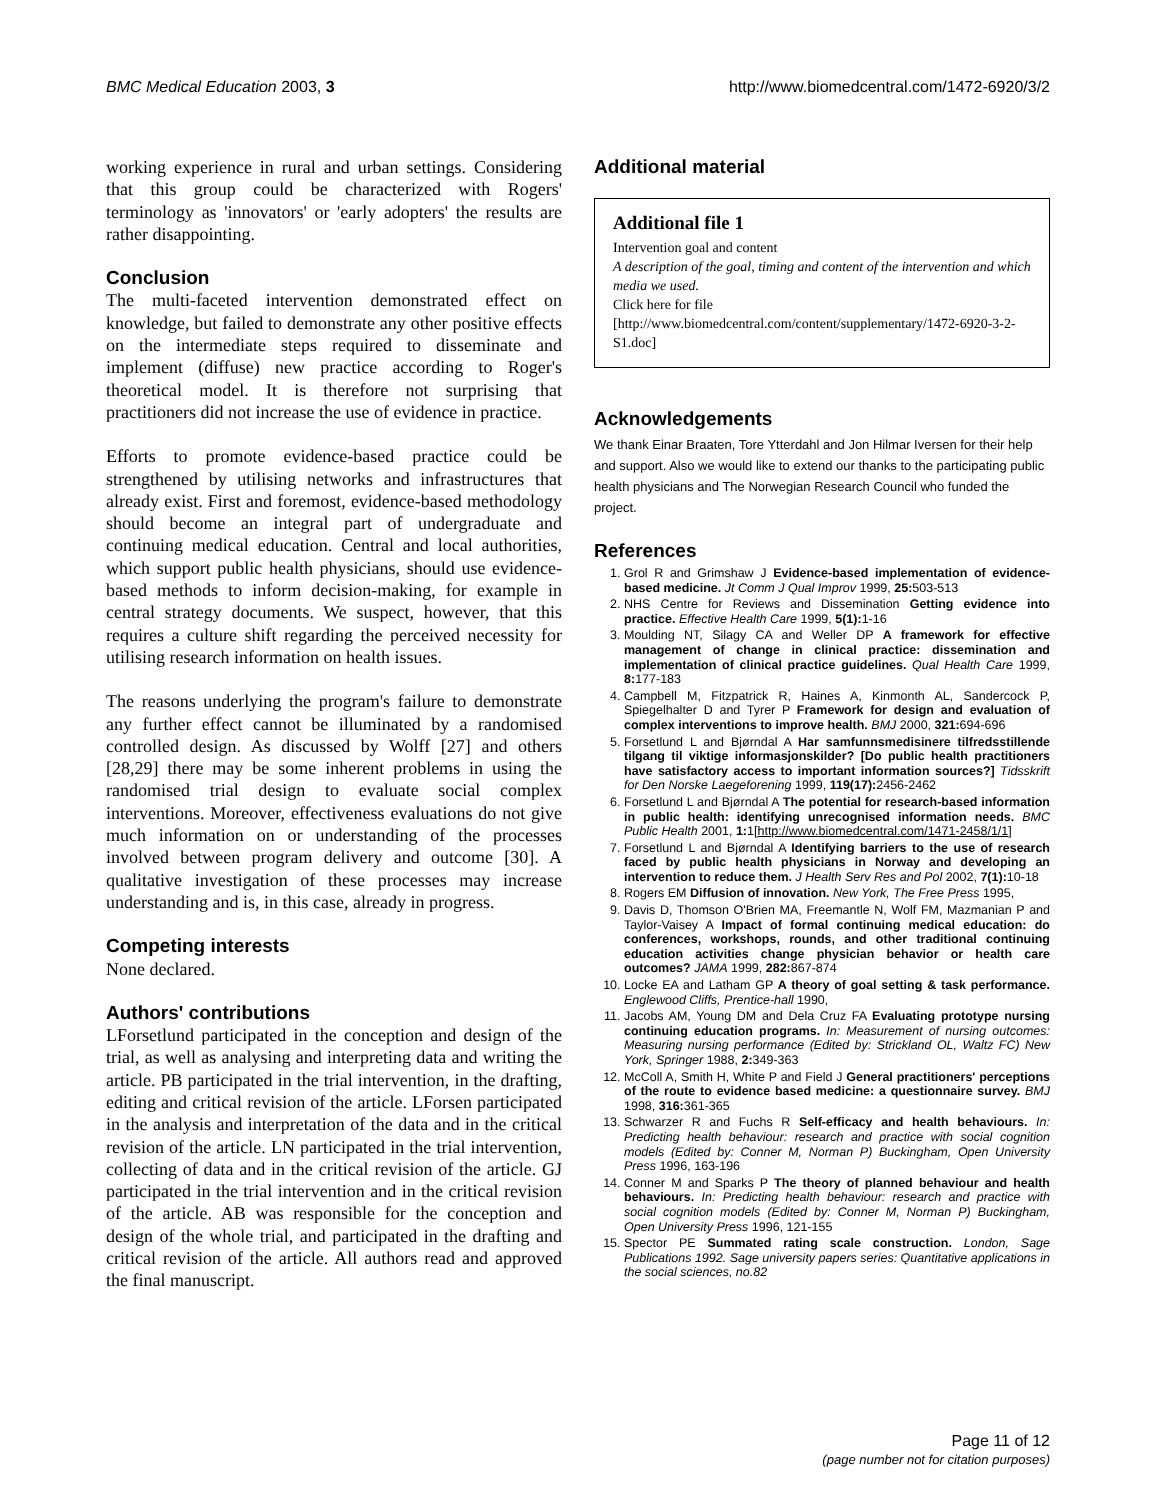BMC Medical Education 2003, 3 http://www.biomedcentral.com/1472-6920/3/2
working experience in rural and urban settings. Considering that this group could be characterized with Rogers' terminology as 'innovators' or 'early adopters' the results are rather disappointing.
Conclusion
The multi-faceted intervention demonstrated effect on knowledge, but failed to demonstrate any other positive effects on the intermediate steps required to disseminate and implement (diffuse) new practice according to Roger's theoretical model. It is therefore not surprising that practitioners did not increase the use of evidence in practice.
Efforts to promote evidence-based practice could be strengthened by utilising networks and infrastructures that already exist. First and foremost, evidence-based methodology should become an integral part of undergraduate and continuing medical education. Central and local authorities, which support public health physicians, should use evidence-based methods to inform decision-making, for example in central strategy documents. We suspect, however, that this requires a culture shift regarding the perceived necessity for utilising research information on health issues.
The reasons underlying the program's failure to demonstrate any further effect cannot be illuminated by a randomised controlled design. As discussed by Wolff [27] and others [28,29] there may be some inherent problems in using the randomised trial design to evaluate social complex interventions. Moreover, effectiveness evaluations do not give much information on or understanding of the processes involved between program delivery and outcome [30]. A qualitative investigation of these processes may increase understanding and is, in this case, already in progress.
Competing interests
None declared.
Authors' contributions
LForsetlund participated in the conception and design of the trial, as well as analysing and interpreting data and writing the article. PB participated in the trial intervention, in the drafting, editing and critical revision of the article. LForsen participated in the analysis and interpretation of the data and in the critical revision of the article. LN participated in the trial intervention, collecting of data and in the critical revision of the article. GJ participated in the trial intervention and in the critical revision of the article. AB was responsible for the conception and design of the whole trial, and participated in the drafting and critical revision of the article. All authors read and approved the final manuscript.
Additional material
Additional file 1
Intervention goal and content
A description of the goal, timing and content of the intervention and which media we used.
Click here for file
[http://www.biomedcentral.com/content/supplementary/1472-6920-3-2-S1.doc]
Acknowledgements
We thank Einar Braaten, Tore Ytterdahl and Jon Hilmar Iversen for their help and support. Also we would like to extend our thanks to the participating public health physicians and The Norwegian Research Council who funded the project.
References
1. Grol R and Grimshaw J Evidence-based implementation of evidence-based medicine. Jt Comm J Qual Improv 1999, 25: 503-513
2. NHS Centre for Reviews and Dissemination Getting evidence into practice. Effective Health Care 1999, 5(1): 1-16
3. Moulding NT, Silagy CA and Weller DP A framework for effective management of change in clinical practice: dissemination and implementation of clinical practice guidelines. Qual Health Care 1999, 8: 177-183
4. Campbell M, Fitzpatrick R, Haines A, Kinmonth AL, Sandercock P, Spiegelhalter D and Tyrer P Framework for design and evaluation of complex interventions to improve health. BMJ 2000, 321: 694-696
5. Forsetlund L and Bjørndal A Har samfunnsmedisinere tilfredsstillende tilgang til viktige informasjonskilder? [Do public health practitioners have satisfactory access to important information sources?] Tidsskrift for Den Norske Laegeforening 1999, 119(17): 2456-2462
6. Forsetlund L and Bjørndal A The potential for research-based information in public health: identifying unrecognised information needs. BMC Public Health 2001, 1: 1[http://www.biomedcentral.com/1471-2458/1/1]
7. Forsetlund L and Bjørndal A Identifying barriers to the use of research faced by public health physicians in Norway and developing an intervention to reduce them. J Health Serv Res and Pol 2002, 7(1): 10-18
8. Rogers EM Diffusion of innovation. New York, The Free Press 1995,
9. Davis D, Thomson O'Brien MA, Freemantle N, Wolf FM, Mazmanian P and Taylor-Vaisey A Impact of formal continuing medical education: do conferences, workshops, rounds, and other traditional continuing education activities change physician behavior or health care outcomes? JAMA 1999, 282: 867-874
10. Locke EA and Latham GP A theory of goal setting & task performance. Englewood Cliffs, Prentice-hall 1990,
11. Jacobs AM, Young DM and Dela Cruz FA Evaluating prototype nursing continuing education programs. In: Measurement of nursing outcomes: Measuring nursing performance (Edited by: Strickland OL, Waltz FC) New York, Springer 1988, 2: 349-363
12. McColl A, Smith H, White P and Field J General practitioners' perceptions of the route to evidence based medicine: a questionnaire survey. BMJ 1998, 316: 361-365
13. Schwarzer R and Fuchs R Self-efficacy and health behaviours. In: Predicting health behaviour: research and practice with social cognition models (Edited by: Conner M, Norman P) Buckingham, Open University Press 1996, 163-196
14. Conner M and Sparks P The theory of planned behaviour and health behaviours. In: Predicting health behaviour: research and practice with social cognition models (Edited by: Conner M, Norman P) Buckingham, Open University Press 1996, 121-155
15. Spector PE Summated rating scale construction. London, Sage Publications 1992. Sage university papers series: Quantitative applications in the social sciences, no.82
Page 11 of 12
(page number not for citation purposes)